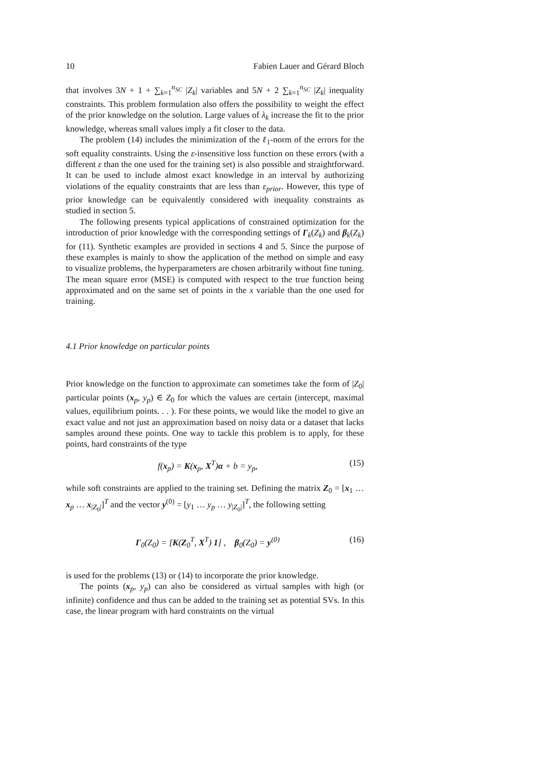10 Fabien Lauer and Gérard Bloch
that involves 3N + 1 + ∑<sub>k=1</sub><sup>n<sub>SC</sub></sup> |Z<sub>k</sub>| variables and 5N + 2 ∑<sub>k=1</sub><sup>n<sub>SC</sub></sup> |Z<sub>k</sub>| inequality constraints. This problem formulation also offers the possibility to weight the effect of the prior knowledge on the solution. Large values of λ<sub>k</sub> increase the fit to the prior knowledge, whereas small values imply a fit closer to the data.
The problem (14) includes the minimization of the ℓ<sub>1</sub>-norm of the errors for the soft equality constraints. Using the ε-insensitive loss function on these errors (with a different ε than the one used for the training set) is also possible and straightforward. It can be used to include almost exact knowledge in an interval by authorizing violations of the equality constraints that are less than ε<sub>prior</sub>. However, this type of prior knowledge can be equivalently considered with inequality constraints as studied in section 5.
The following presents typical applications of constrained optimization for the introduction of prior knowledge with the corresponding settings of Γ<sub>k</sub>(Z<sub>k</sub>) and β<sub>k</sub>(Z<sub>k</sub>) for (11). Synthetic examples are provided in sections 4 and 5. Since the purpose of these examples is mainly to show the application of the method on simple and easy to visualize problems, the hyperparameters are chosen arbitrarily without fine tuning. The mean square error (MSE) is computed with respect to the true function being approximated and on the same set of points in the x variable than the one used for training.
4.1 Prior knowledge on particular points
Prior knowledge on the function to approximate can sometimes take the form of |Z<sub>0</sub>| particular points (x<sub>p</sub>, y<sub>p</sub>) ∈ Z<sub>0</sub> for which the values are certain (intercept, maximal values, equilibrium points. . . ). For these points, we would like the model to give an exact value and not just an approximation based on noisy data or a dataset that lacks samples around these points. One way to tackle this problem is to apply, for these points, hard constraints of the type
f(x<sub>p</sub>) = K(x<sub>p</sub>, X<sup>T</sup>)α + b = y<sub>p</sub>, (15)
while soft constraints are applied to the training set. Defining the matrix Z<sub>0</sub> = [x<sub>1</sub> … x<sub>p</sub> … x<sub>|Z<sub>0</sub>|</sub>]<sup>T</sup> and the vector y<sup>(0)</sup> = [y<sub>1</sub> … y<sub>p</sub> … y<sub>|Z<sub>0</sub>|</sub>]<sup>T</sup>, the following setting
Γ<sub>0</sub>(Z<sub>0</sub>) = [K(Z<sub>0</sub><sup>T</sup>, X<sup>T</sup>) 1] , β<sub>0</sub>(Z<sub>0</sub>) = y<sup>(0)</sup> (16)
is used for the problems (13) or (14) to incorporate the prior knowledge.
The points (x<sub>p</sub>, y<sub>p</sub>) can also be considered as virtual samples with high (or infinite) confidence and thus can be added to the training set as potential SVs. In this case, the linear program with hard constraints on the virtual